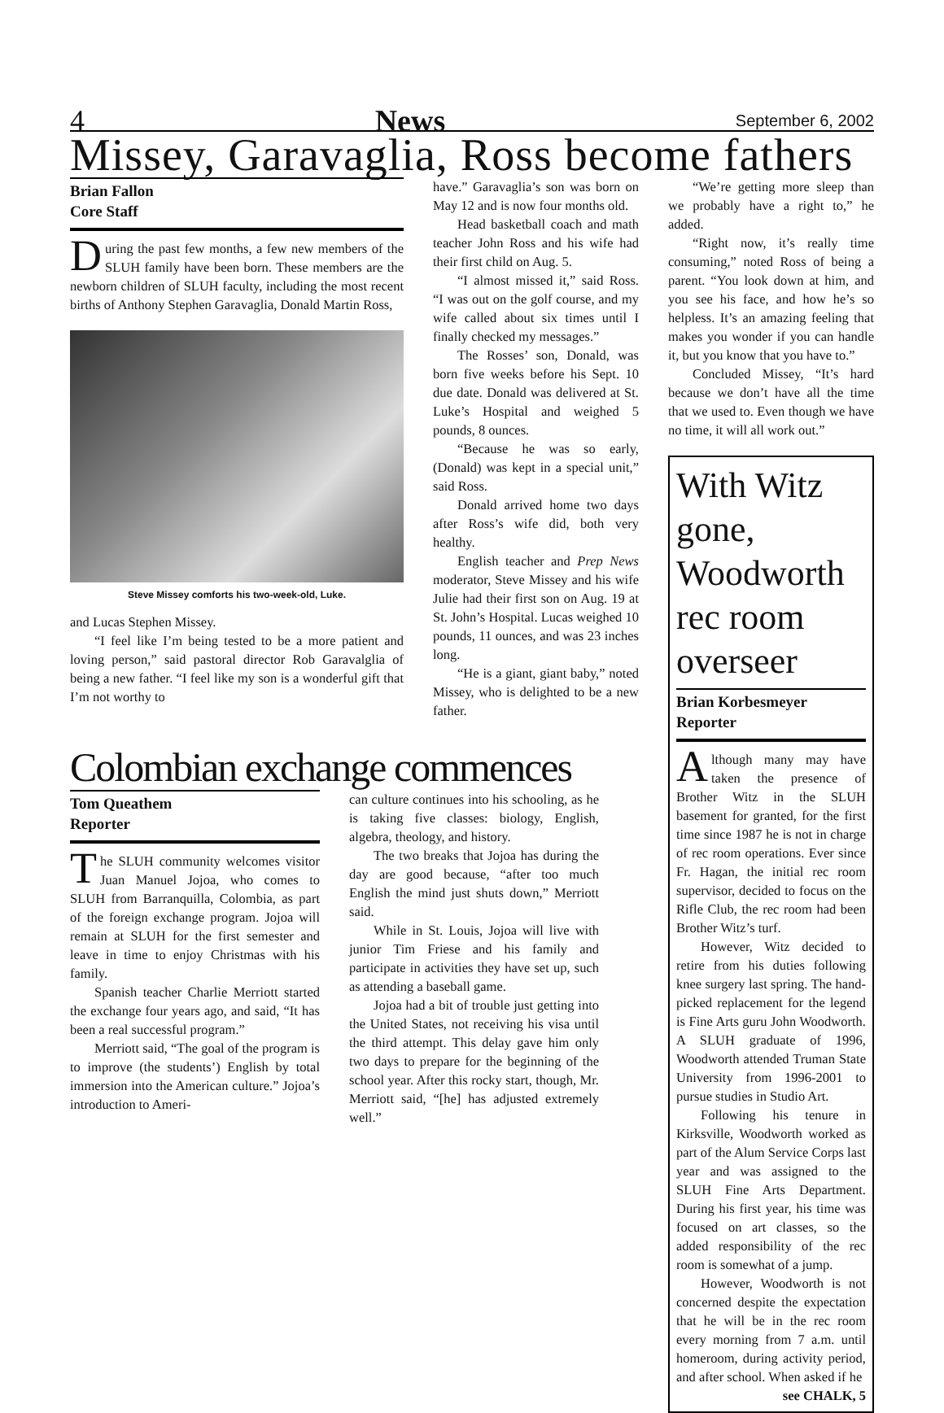4 News September 6, 2002
Missey, Garavaglia, Ross become fathers
Brian Fallon
Core Staff
During the past few months, a few new members of the SLUH family have been born. These members are the newborn children of SLUH faculty, including the most recent births of Anthony Stephen Garavaglia, Donald Martin Ross,
Steve Missey comforts his two-week-old, Luke.
and Lucas Stephen Missey.
“I feel like I’m being tested to be a more patient and loving person,” said pastoral director Rob Garavalglia of being a new father. “I feel like my son is a wonderful gift that I’m not worthy to
have.” Garavaglia’s son was born on May 12 and is now four months old.
Head basketball coach and math teacher John Ross and his wife had their first child on Aug. 5.
“I almost missed it,” said Ross. “I was out on the golf course, and my wife called about six times until I finally checked my messages.”
The Rosses’ son, Donald, was born five weeks before his Sept. 10 due date. Donald was delivered at St. Luke’s Hospital and weighed 5 pounds, 8 ounces.
“Because he was so early, (Donald) was kept in a special unit,” said Ross.
Donald arrived home two days after Ross’s wife did, both very healthy.
English teacher and Prep News moderator, Steve Missey and his wife Julie had their first son on Aug. 19 at St. John’s Hospital. Lucas weighed 10 pounds, 11 ounces, and was 23 inches long.
“He is a giant, giant baby,” noted Missey, who is delighted to be a new father.
“We’re getting more sleep than we probably have a right to,” he added.
“Right now, it’s really time consuming,” noted Ross of being a parent. “You look down at him, and you see his face, and how he’s so helpless. It’s an amazing feeling that makes you wonder if you can handle it, but you know that you have to.”
Concluded Missey, “It’s hard because we don’t have all the time that we used to. Even though we have no time, it will all work out.”
With Witz gone, Woodworth rec room overseer
Brian Korbesmeyer
Reporter
Although many may have taken the presence of Brother Witz in the SLUH basement for granted, for the first time since 1987 he is not in charge of rec room operations. Ever since Fr. Hagan, the initial rec room supervisor, decided to focus on the Rifle Club, the rec room had been Brother Witz’s turf.
However, Witz decided to retire from his duties following knee surgery last spring. The hand-picked replacement for the legend is Fine Arts guru John Woodworth. A SLUH graduate of 1996, Woodworth attended Truman State University from 1996-2001 to pursue studies in Studio Art.
Following his tenure in Kirksville, Woodworth worked as part of the Alum Service Corps last year and was assigned to the SLUH Fine Arts Department. During his first year, his time was focused on art classes, so the added responsibility of the rec room is somewhat of a jump.
However, Woodworth is not concerned despite the expectation that he will be in the rec room every morning from 7 a.m. until homeroom, during activity period, and after school. When asked if he
see CHALK, 5
Colombian exchange commences
Tom Queathem
Reporter
The SLUH community welcomes visitor Juan Manuel Jojoa, who comes to SLUH from Barranquilla, Colombia, as part of the foreign exchange program. Jojoa will remain at SLUH for the first semester and leave in time to enjoy Christmas with his family.
Spanish teacher Charlie Merriott started the exchange four years ago, and said, “It has been a real successful program.”
Merriott said, “The goal of the program is to improve (the students’) English by total immersion into the American culture.” Jojoa’s introduction to Ameri-
can culture continues into his schooling, as he is taking five classes: biology, English, algebra, theology, and history.
The two breaks that Jojoa has during the day are good because, “after too much English the mind just shuts down,” Merriott said.
While in St. Louis, Jojoa will live with junior Tim Friese and his family and participate in activities they have set up, such as attending a baseball game.
Jojoa had a bit of trouble just getting into the United States, not receiving his visa until the third attempt. This delay gave him only two days to prepare for the beginning of the school year. After this rocky start, though, Mr. Merriott said, “[he] has adjusted extremely well.”